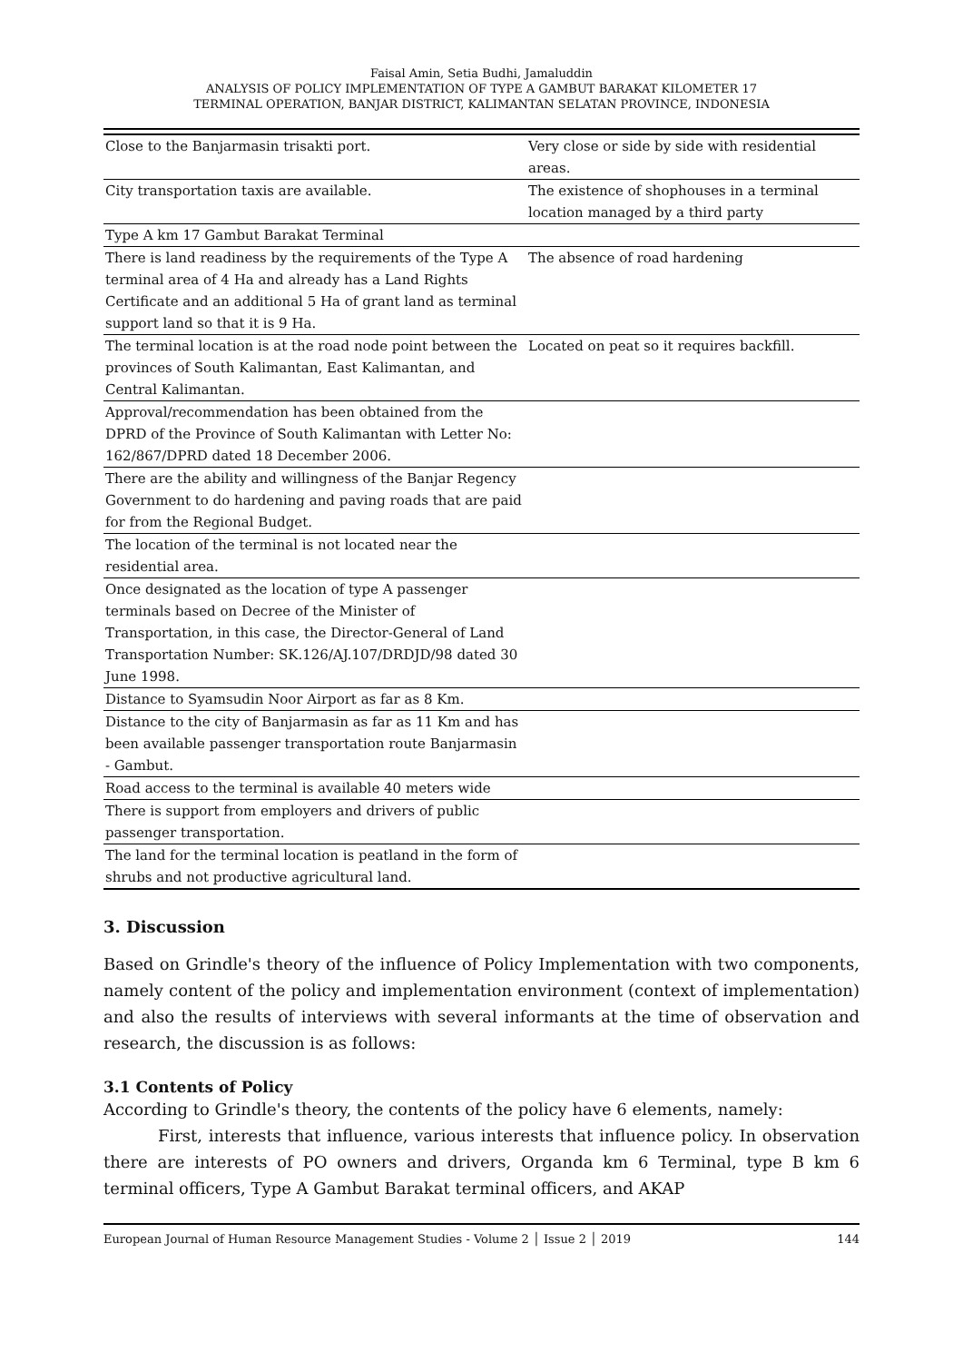Faisal Amin, Setia Budhi, Jamaluddin
ANALYSIS OF POLICY IMPLEMENTATION OF TYPE A GAMBUT BARAKAT KILOMETER 17
TERMINAL OPERATION, BANJAR DISTRICT, KALIMANTAN SELATAN PROVINCE, INDONESIA
| Close to the Banjarmasin trisakti port. | Very close or side by side with residential areas. |
| City transportation taxis are available. | The existence of shophouses in a terminal location managed by a third party |
| Type A km 17 Gambut Barakat Terminal | |
| There is land readiness by the requirements of the Type A terminal area of 4 Ha and already has a Land Rights Certificate and an additional 5 Ha of grant land as terminal support land so that it is 9 Ha. | The absence of road hardening |
| The terminal location is at the road node point between the provinces of South Kalimantan, East Kalimantan, and Central Kalimantan. | Located on peat so it requires backfill. |
| Approval/recommendation has been obtained from the DPRD of the Province of South Kalimantan with Letter No: 162/867/DPRD dated 18 December 2006. | |
| There are the ability and willingness of the Banjar Regency Government to do hardening and paving roads that are paid for from the Regional Budget. | |
| The location of the terminal is not located near the residential area. | |
| Once designated as the location of type A passenger terminals based on Decree of the Minister of Transportation, in this case, the Director-General of Land Transportation Number: SK.126/AJ.107/DRDJD/98 dated 30 June 1998. | |
| Distance to Syamsudin Noor Airport as far as 8 Km. | |
| Distance to the city of Banjarmasin as far as 11 Km and has been available passenger transportation route Banjarmasin - Gambut. | |
| Road access to the terminal is available 40 meters wide | |
| There is support from employers and drivers of public passenger transportation. | |
| The land for the terminal location is peatland in the form of shrubs and not productive agricultural land. | |
3. Discussion
Based on Grindle's theory of the influence of Policy Implementation with two components, namely content of the policy and implementation environment (context of implementation) and also the results of interviews with several informants at the time of observation and research, the discussion is as follows:
3.1 Contents of Policy
According to Grindle's theory, the contents of the policy have 6 elements, namely:
First, interests that influence, various interests that influence policy. In observation there are interests of PO owners and drivers, Organda km 6 Terminal, type B km 6 terminal officers, Type A Gambut Barakat terminal officers, and AKAP
European Journal of Human Resource Management Studies - Volume 2 │ Issue 2 │ 2019 144